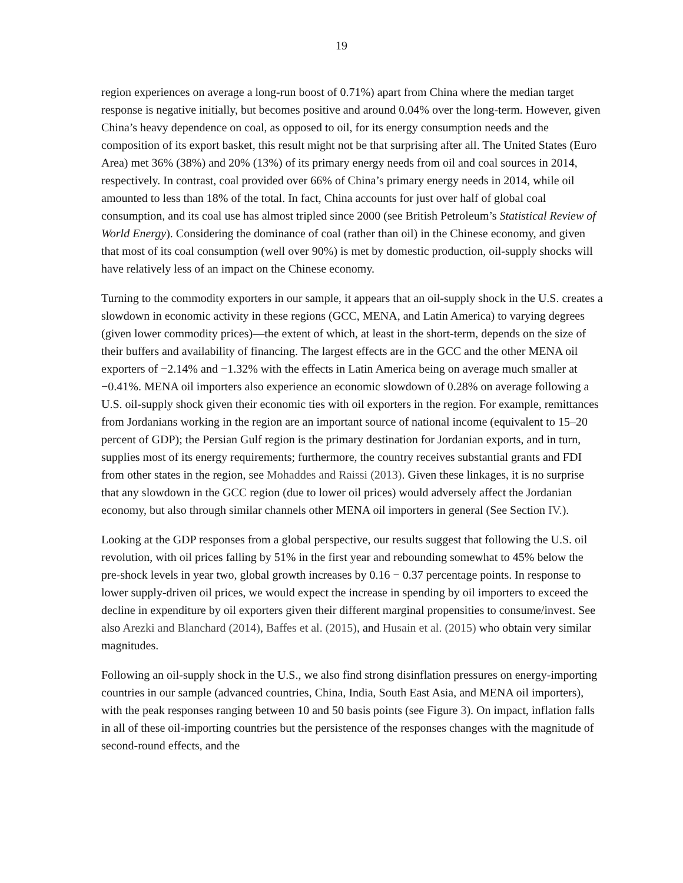19
region experiences on average a long-run boost of 0.71%) apart from China where the median target response is negative initially, but becomes positive and around 0.04% over the long-term. However, given China’s heavy dependence on coal, as opposed to oil, for its energy consumption needs and the composition of its export basket, this result might not be that surprising after all. The United States (Euro Area) met 36% (38%) and 20% (13%) of its primary energy needs from oil and coal sources in 2014, respectively. In contrast, coal provided over 66% of China’s primary energy needs in 2014, while oil amounted to less than 18% of the total. In fact, China accounts for just over half of global coal consumption, and its coal use has almost tripled since 2000 (see British Petroleum’s Statistical Review of World Energy). Considering the dominance of coal (rather than oil) in the Chinese economy, and given that most of its coal consumption (well over 90%) is met by domestic production, oil-supply shocks will have relatively less of an impact on the Chinese economy.
Turning to the commodity exporters in our sample, it appears that an oil-supply shock in the U.S. creates a slowdown in economic activity in these regions (GCC, MENA, and Latin America) to varying degrees (given lower commodity prices)—the extent of which, at least in the short-term, depends on the size of their buffers and availability of financing. The largest effects are in the GCC and the other MENA oil exporters of −2.14% and −1.32% with the effects in Latin America being on average much smaller at −0.41%. MENA oil importers also experience an economic slowdown of 0.28% on average following a U.S. oil-supply shock given their economic ties with oil exporters in the region. For example, remittances from Jordanians working in the region are an important source of national income (equivalent to 15–20 percent of GDP); the Persian Gulf region is the primary destination for Jordanian exports, and in turn, supplies most of its energy requirements; furthermore, the country receives substantial grants and FDI from other states in the region, see Mohaddes and Raissi (2013). Given these linkages, it is no surprise that any slowdown in the GCC region (due to lower oil prices) would adversely affect the Jordanian economy, but also through similar channels other MENA oil importers in general (See Section IV.).
Looking at the GDP responses from a global perspective, our results suggest that following the U.S. oil revolution, with oil prices falling by 51% in the first year and rebounding somewhat to 45% below the pre-shock levels in year two, global growth increases by 0.16 − 0.37 percentage points. In response to lower supply-driven oil prices, we would expect the increase in spending by oil importers to exceed the decline in expenditure by oil exporters given their different marginal propensities to consume/invest. See also Arezki and Blanchard (2014), Baffes et al. (2015), and Husain et al. (2015) who obtain very similar magnitudes.
Following an oil-supply shock in the U.S., we also find strong disinflation pressures on energy-importing countries in our sample (advanced countries, China, India, South East Asia, and MENA oil importers), with the peak responses ranging between 10 and 50 basis points (see Figure 3). On impact, inflation falls in all of these oil-importing countries but the persistence of the responses changes with the magnitude of second-round effects, and the